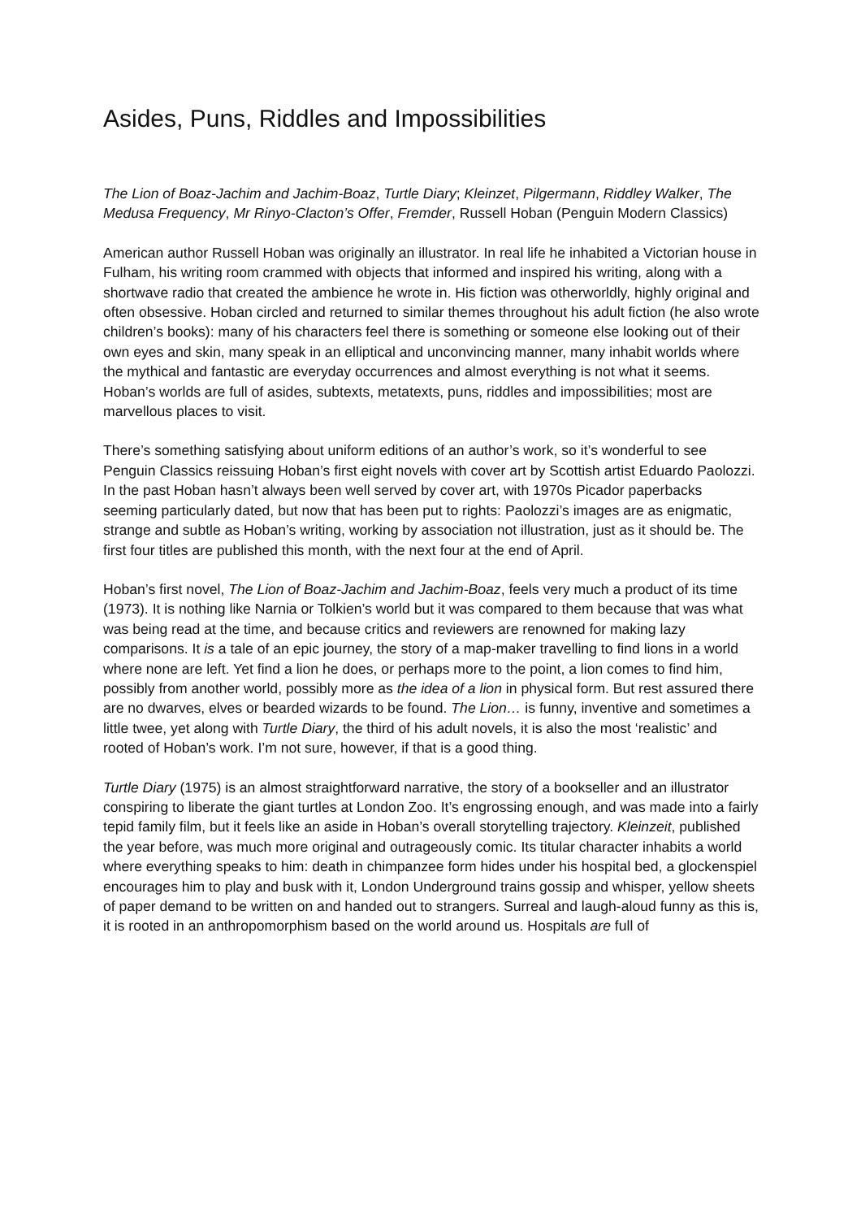Asides, Puns, Riddles and Impossibilities
The Lion of Boaz-Jachim and Jachim-Boaz, Turtle Diary; Kleinzet, Pilgermann, Riddley Walker, The Medusa Frequency, Mr Rinyo-Clacton’s Offer, Fremder, Russell Hoban (Penguin Modern Classics)
American author Russell Hoban was originally an illustrator. In real life he inhabited a Victorian house in Fulham, his writing room crammed with objects that informed and inspired his writing, along with a shortwave radio that created the ambience he wrote in. His fiction was otherworldly, highly original and often obsessive. Hoban circled and returned to similar themes throughout his adult fiction (he also wrote children’s books): many of his characters feel there is something or someone else looking out of their own eyes and skin, many speak in an elliptical and unconvincing manner, many inhabit worlds where the mythical and fantastic are everyday occurrences and almost everything is not what it seems. Hoban’s worlds are full of asides, subtexts, metatexts, puns, riddles and impossibilities; most are marvellous places to visit.
There’s something satisfying about uniform editions of an author’s work, so it’s wonderful to see Penguin Classics reissuing Hoban’s first eight novels with cover art by Scottish artist Eduardo Paolozzi. In the past Hoban hasn’t always been well served by cover art, with 1970s Picador paperbacks seeming particularly dated, but now that has been put to rights: Paolozzi’s images are as enigmatic, strange and subtle as Hoban’s writing, working by association not illustration, just as it should be. The first four titles are published this month, with the next four at the end of April.
Hoban’s first novel, The Lion of Boaz-Jachim and Jachim-Boaz, feels very much a product of its time (1973). It is nothing like Narnia or Tolkien’s world but it was compared to them because that was what was being read at the time, and because critics and reviewers are renowned for making lazy comparisons. It is a tale of an epic journey, the story of a map-maker travelling to find lions in a world where none are left. Yet find a lion he does, or perhaps more to the point, a lion comes to find him, possibly from another world, possibly more as the idea of a lion in physical form. But rest assured there are no dwarves, elves or bearded wizards to be found. The Lion… is funny, inventive and sometimes a little twee, yet along with Turtle Diary, the third of his adult novels, it is also the most ‘realistic’ and rooted of Hoban’s work. I’m not sure, however, if that is a good thing.
Turtle Diary (1975) is an almost straightforward narrative, the story of a bookseller and an illustrator conspiring to liberate the giant turtles at London Zoo. It’s engrossing enough, and was made into a fairly tepid family film, but it feels like an aside in Hoban’s overall storytelling trajectory. Kleinzeit, published the year before, was much more original and outrageously comic. Its titular character inhabits a world where everything speaks to him: death in chimpanzee form hides under his hospital bed, a glockenspiel encourages him to play and busk with it, London Underground trains gossip and whisper, yellow sheets of paper demand to be written on and handed out to strangers. Surreal and laugh-aloud funny as this is, it is rooted in an anthropomorphism based on the world around us. Hospitals are full of